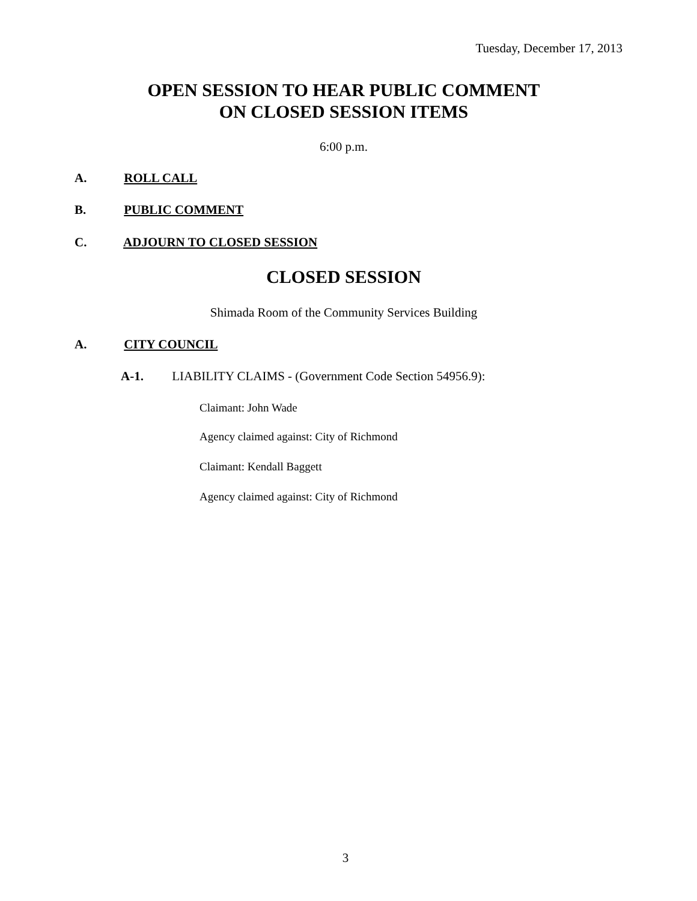Tuesday, December 17, 2013
OPEN SESSION TO HEAR PUBLIC COMMENT
ON CLOSED SESSION ITEMS
6:00 p.m.
A. ROLL CALL
B. PUBLIC COMMENT
C. ADJOURN TO CLOSED SESSION
CLOSED SESSION
Shimada Room of the Community Services Building
A. CITY COUNCIL
A-1. LIABILITY CLAIMS - (Government Code Section 54956.9):
Claimant: John Wade
Agency claimed against: City of Richmond
Claimant: Kendall Baggett
Agency claimed against: City of Richmond
3